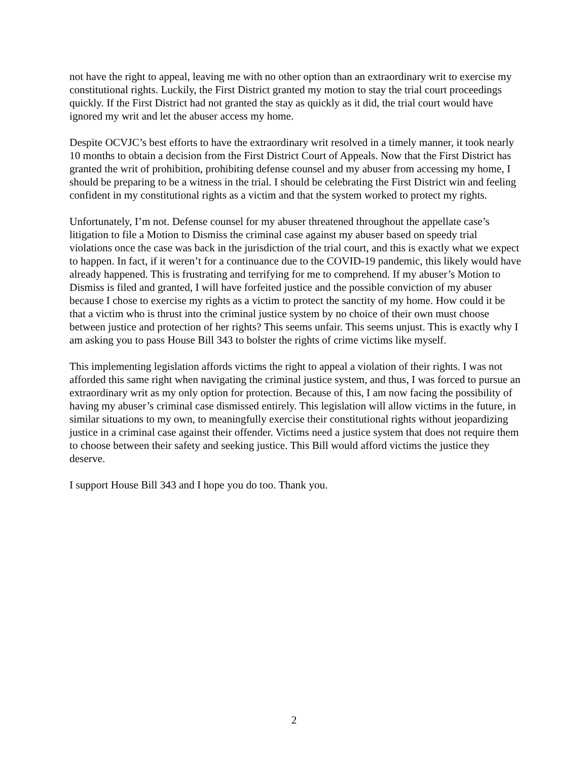not have the right to appeal, leaving me with no other option than an extraordinary writ to exercise my constitutional rights. Luckily, the First District granted my motion to stay the trial court proceedings quickly. If the First District had not granted the stay as quickly as it did, the trial court would have ignored my writ and let the abuser access my home.
Despite OCVJC’s best efforts to have the extraordinary writ resolved in a timely manner, it took nearly 10 months to obtain a decision from the First District Court of Appeals. Now that the First District has granted the writ of prohibition, prohibiting defense counsel and my abuser from accessing my home, I should be preparing to be a witness in the trial. I should be celebrating the First District win and feeling confident in my constitutional rights as a victim and that the system worked to protect my rights.
Unfortunately, I’m not. Defense counsel for my abuser threatened throughout the appellate case’s litigation to file a Motion to Dismiss the criminal case against my abuser based on speedy trial violations once the case was back in the jurisdiction of the trial court, and this is exactly what we expect to happen. In fact, if it weren’t for a continuance due to the COVID-19 pandemic, this likely would have already happened. This is frustrating and terrifying for me to comprehend. If my abuser’s Motion to Dismiss is filed and granted, I will have forfeited justice and the possible conviction of my abuser because I chose to exercise my rights as a victim to protect the sanctity of my home. How could it be that a victim who is thrust into the criminal justice system by no choice of their own must choose between justice and protection of her rights? This seems unfair. This seems unjust. This is exactly why I am asking you to pass House Bill 343 to bolster the rights of crime victims like myself.
This implementing legislation affords victims the right to appeal a violation of their rights. I was not afforded this same right when navigating the criminal justice system, and thus, I was forced to pursue an extraordinary writ as my only option for protection. Because of this, I am now facing the possibility of having my abuser’s criminal case dismissed entirely. This legislation will allow victims in the future, in similar situations to my own, to meaningfully exercise their constitutional rights without jeopardizing justice in a criminal case against their offender. Victims need a justice system that does not require them to choose between their safety and seeking justice. This Bill would afford victims the justice they deserve.
I support House Bill 343 and I hope you do too. Thank you.
2